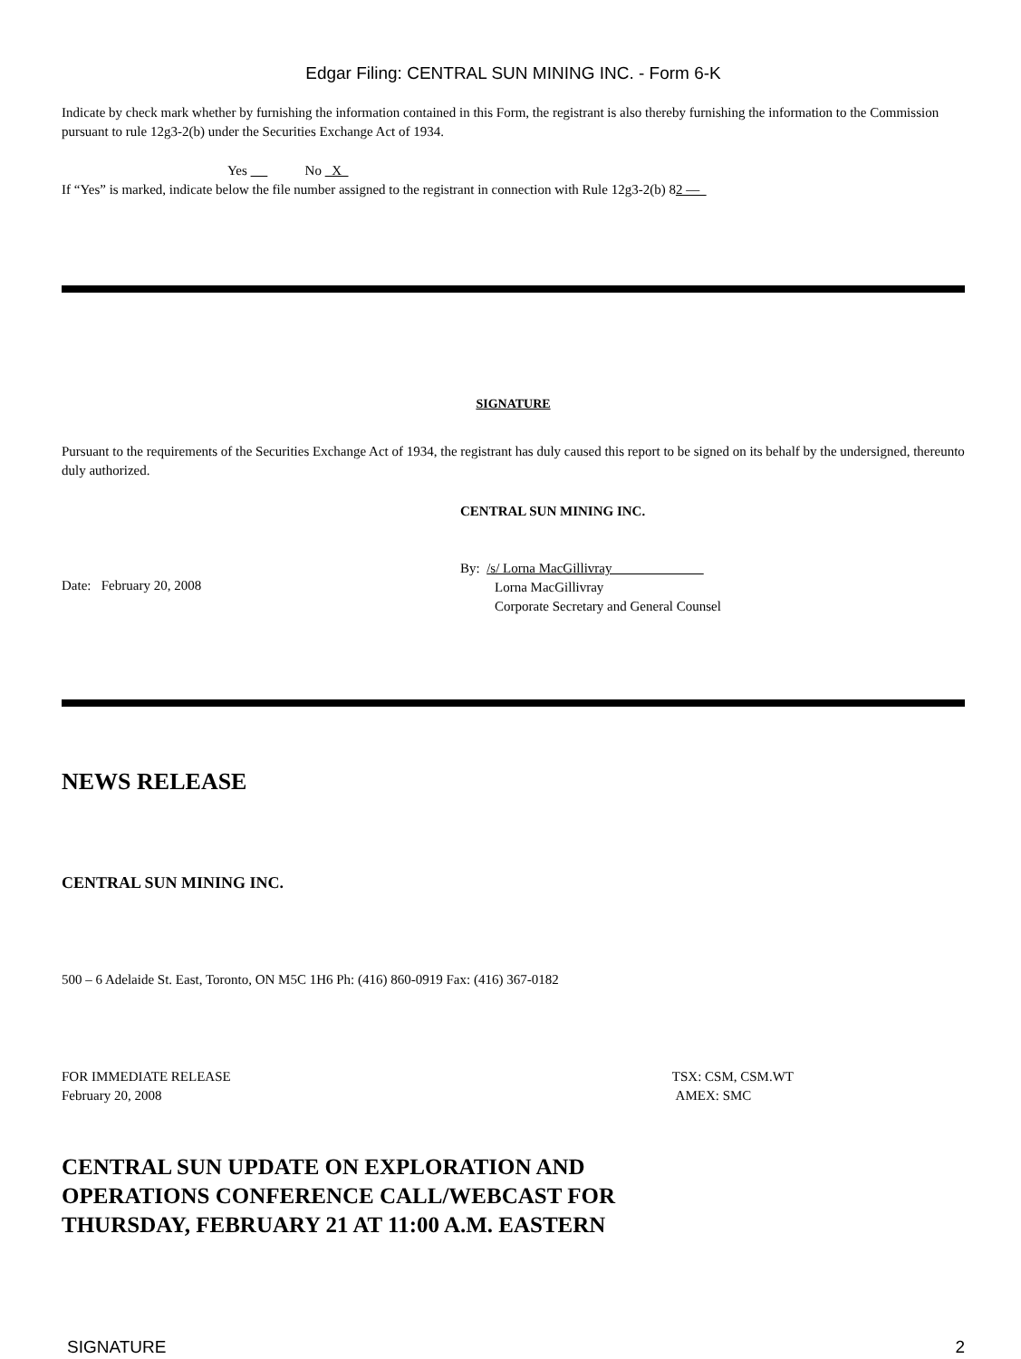Edgar Filing: CENTRAL SUN MINING INC. - Form 6-K
Indicate by check mark whether by furnishing the information contained in this Form, the registrant is also thereby furnishing the information to the Commission pursuant to rule 12g3-2(b) under the Securities Exchange Act of 1934.
Yes No X
If “Yes” is marked, indicate below the file number assigned to the registrant in connection with Rule 12g3-2(b) 82 —
SIGNATURE
Pursuant to the requirements of the Securities Exchange Act of 1934, the registrant has duly caused this report to be signed on its behalf by the undersigned, thereunto duly authorized.
CENTRAL SUN MINING INC.
Date: February 20, 2008
By: /s/ Lorna MacGillivray
Lorna MacGillivray
Corporate Secretary and General Counsel
NEWS RELEASE
CENTRAL SUN MINING INC.
500 – 6 Adelaide St. East, Toronto, ON M5C 1H6 Ph: (416) 860-0919 Fax: (416) 367-0182
FOR IMMEDIATE RELEASE
February 20, 2008
TSX: CSM, CSM.WT
AMEX: SMC
CENTRAL SUN UPDATE ON EXPLORATION AND
OPERATIONS CONFERENCE CALL/WEBCAST FOR
THURSDAY, FEBRUARY 21 AT 11:00 A.M. EASTERN
SIGNATURE 2